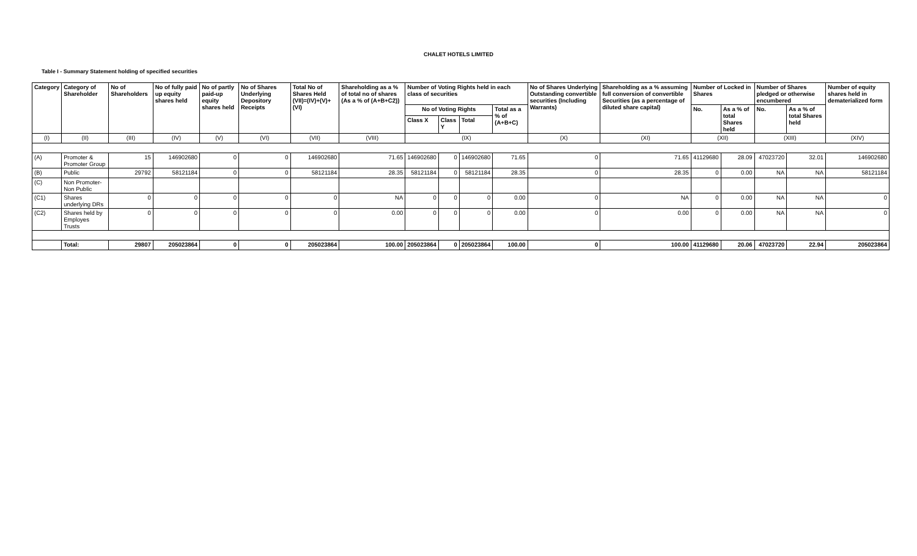CHALET HOTELS LIMITED
Table I - Summary Statement holding of specified securities
| Category | Category of Shareholder | No of Shareholders | No of fully paid up equity shares held | No of partly paid-up equity shares held | No of Shares Underlying Depository Receipts | Total No of Shares Held (VII)=(IV)+(V)+(VI) | Shareholding as a % of total no of shares (As a % of (A+B+C2)) | Number of Voting Rights held in each class of securities | | | | No of Shares Underlying Outstanding convertible securities (Including Warrants) | Shareholding as a % assuming full conversion of convertible Securities (as a percentage of diluted share capital) | Number of Locked in Shares | | Number of Shares pledged or otherwise encumbered | | Number of equity shares held in dematerialized form |
| --- | --- | --- | --- | --- | --- | --- | --- | --- | --- | --- | --- | --- | --- | --- | --- | --- | --- | --- |
| | | | | | | | | No of Voting Rights | | | Total as a % of (A+B+C) | | | No. | As a % of total Shares held | No. | As a % of total Shares held | |
| | | | | | | | | Class X | Class Y | Total | | | | | | | | |
| (I) | (II) | (III) | (IV) | (V) | (VI) | (VII) | (VIII) | (IX) | | | | (X) | (XI) | (XII) | | (XIII) | | (XIV) |
| (A) | Promoter & Promoter Group | 15 | 146902680 | 0 | 0 | 146902680 | 71.65 | 146902680 | 0 | 146902680 | 71.65 | 0 | 71.65 | 41129680 | 28.09 | 47023720 | 32.01 | 146902680 |
| (B) | Public | 29792 | 58121184 | 0 | 0 | 58121184 | 28.35 | 58121184 | 0 | 58121184 | 28.35 | 0 | 28.35 | 0 | 0.00 | NA | NA | 58121184 |
| (C) | Non Promoter-Non Public | | | | | | | | | | | | | | | | | |
| (C1) | Shares underlying DRs | 0 | 0 | 0 | 0 | 0 | NA | 0 | 0 | 0 | 0.00 | 0 | NA | 0 | 0.00 | NA | NA | 0 |
| (C2) | Shares held by Employes Trusts | 0 | 0 | 0 | 0 | 0 | 0.00 | 0 | 0 | 0 | 0.00 | 0 | 0.00 | 0 | 0.00 | NA | NA | 0 |
| | Total: | 29807 | 205023864 | 0 | 0 | 205023864 | 100.00 | 205023864 | 0 | 205023864 | 100.00 | 0 | 100.00 | 41129680 | 20.06 | 47023720 | 22.94 | 205023864 |